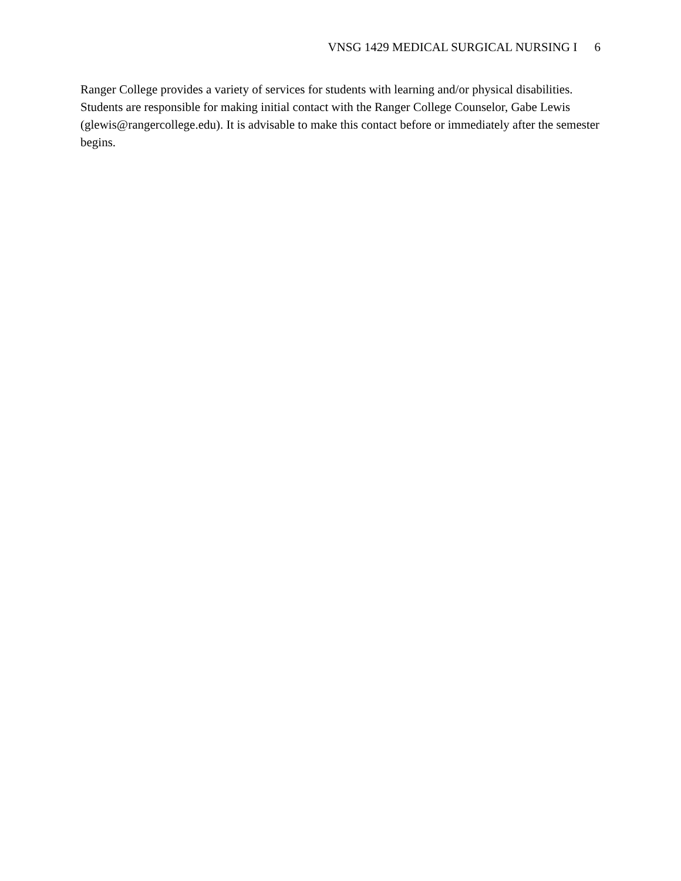VNSG 1429 MEDICAL SURGICAL NURSING I 6
Ranger College provides a variety of services for students with learning and/or physical disabilities. Students are responsible for making initial contact with the Ranger College Counselor, Gabe Lewis (glewis@rangercollege.edu). It is advisable to make this contact before or immediately after the semester begins.